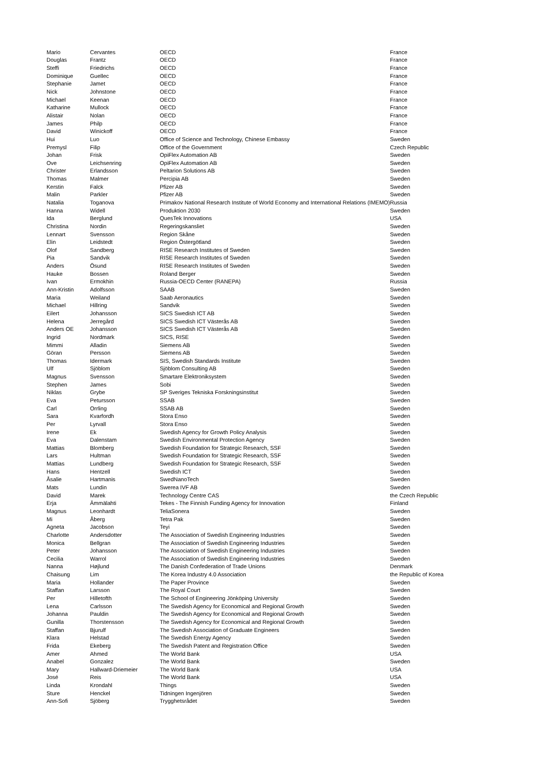| Mario | Cervantes | OECD | France |
| Douglas | Frantz | OECD | France |
| Steffi | Friedrichs | OECD | France |
| Dominique | Guellec | OECD | France |
| Stephanie | Jamet | OECD | France |
| Nick | Johnstone | OECD | France |
| Michael | Keenan | OECD | France |
| Katharine | Mullock | OECD | France |
| Alistair | Nolan | OECD | France |
| James | Philp | OECD | France |
| David | Winickoff | OECD | France |
| Hui | Luo | Office of Science and Technology, Chinese Embassy | Sweden |
| Premysl | Filip | Office of the Government | Czech Republic |
| Johan | Frisk | OpiFlex Automation AB | Sweden |
| Ove | Leichsenring | OpiFlex Automation AB | Sweden |
| Christer | Erlandsson | Peltarion Solutions AB | Sweden |
| Thomas | Malmer | Percipia AB | Sweden |
| Kerstin | Falck | Pfizer AB | Sweden |
| Malin | Parkler | Pfizer AB | Sweden |
| Natalia | Toganova | Primakov National Research Institute of World Economy and International Relations (IMEMO) | Russia |
| Hanna | Widell | Produktion 2030 | Sweden |
| Ida | Berglund | QuesTek Innovations | USA |
| Christina | Nordin | Regeringskansliet | Sweden |
| Lennart | Svensson | Region Skåne | Sweden |
| Elin | Leidstedt | Region Östergötland | Sweden |
| Olof | Sandberg | RISE Research Institutes of Sweden | Sweden |
| Pia | Sandvik | RISE Research Institutes of Sweden | Sweden |
| Anders | Ösund | RISE Research Institutes of Sweden | Sweden |
| Hauke | Bossen | Roland Berger | Sweden |
| Ivan | Ermokhin | Russia-OECD Center (RANEPA) | Russia |
| Ann-Kristin | Adolfsson | SAAB | Sweden |
| Maria | Weiland | Saab Aeronautics | Sweden |
| Michael | Hillring | Sandvik | Sweden |
| Eilert | Johansson | SICS Swedish ICT AB | Sweden |
| Helena | Jerregård | SICS Swedish ICT Västerås AB | Sweden |
| Anders OE | Johansson | SICS Swedish ICT Västerås AB | Sweden |
| Ingrid | Nordmark | SICS, RISE | Sweden |
| Mimmi | Alladin | Siemens AB | Sweden |
| Göran | Persson | Siemens AB | Sweden |
| Thomas | Idermark | SIS, Swedish Standards Institute | Sweden |
| Ulf | Sjöblom | Sjöblom Consulting AB | Sweden |
| Magnus | Svensson | Smartare Elektroniksystem | Sweden |
| Stephen | James | Sobi | Sweden |
| Niklas | Grybe | SP Sveriges Tekniska Forskningsinstitut | Sweden |
| Eva | Petursson | SSAB | Sweden |
| Carl | Orrling | SSAB AB | Sweden |
| Sara | Kvarfordh | Stora Enso | Sweden |
| Per | Lyrvall | Stora Enso | Sweden |
| Irene | Ek | Swedish Agency for Growth Policy Analysis | Sweden |
| Eva | Dalenstam | Swedish Environmental Protection Agency | Sweden |
| Mattias | Blomberg | Swedish Foundation for Strategic Research, SSF | Sweden |
| Lars | Hultman | Swedish Foundation for Strategic Research, SSF | Sweden |
| Mattias | Lundberg | Swedish Foundation for Strategic Research, SSF | Sweden |
| Hans | Hentzell | Swedish ICT | Sweden |
| Åsalie | Hartmanis | SwedNanoTech | Sweden |
| Mats | Lundin | Swerea IVF AB | Sweden |
| David | Marek | Technology Centre CAS | the Czech Republic |
| Erja | Ämmälahti | Tekes - The Finnish Funding Agency for Innovation | Finland |
| Magnus | Leonhardt | TeliaSonera | Sweden |
| Mi | Åberg | Tetra Pak | Sweden |
| Agneta | Jacobson | Teyi | Sweden |
| Charlotte | Andersdotter | The Association of Swedish Engineering Industries | Sweden |
| Monica | Bellgran | The Association of Swedish Engineering Industries | Sweden |
| Peter | Johansson | The Association of Swedish Engineering Industries | Sweden |
| Cecilia | Warrol | The Association of Swedish Engineering Industries | Sweden |
| Nanna | Højlund | The Danish Confederation of Trade Unions | Denmark |
| Chaisung | Lim | The Korea Industry 4.0 Association | the Republic of Korea |
| Maria | Hollander | The Paper Province | Sweden |
| Staffan | Larsson | The Royal Court | Sweden |
| Per | Hilletofth | The School of Engineering Jönköping University | Sweden |
| Lena | Carlsson | The Swedish Agency for Economical and Regional Growth | Sweden |
| Johanna | Pauldin | The Swedish Agency for Economical and Regional Growth | Sweden |
| Gunilla | Thorstensson | The Swedish Agency for Economical and Regional Growth | Sweden |
| Staffan | Bjurulf | The Swedish Association of Graduate Engineers | Sweden |
| Klara | Helstad | The Swedish Energy Agency | Sweden |
| Frida | Ekeberg | The Swedish Patent and Registration Office | Sweden |
| Amer | Ahmed | The World Bank | USA |
| Anabel | Gonzalez | The World Bank | Sweden |
| Mary | Hallward-Driemeier | The World Bank | USA |
| José | Reis | The World Bank | USA |
| Linda | Krondahl | Things | Sweden |
| Sture | Henckel | Tidningen Ingenjören | Sweden |
| Ann-Sofi | Sjöberg | Trygghetsrådet | Sweden |